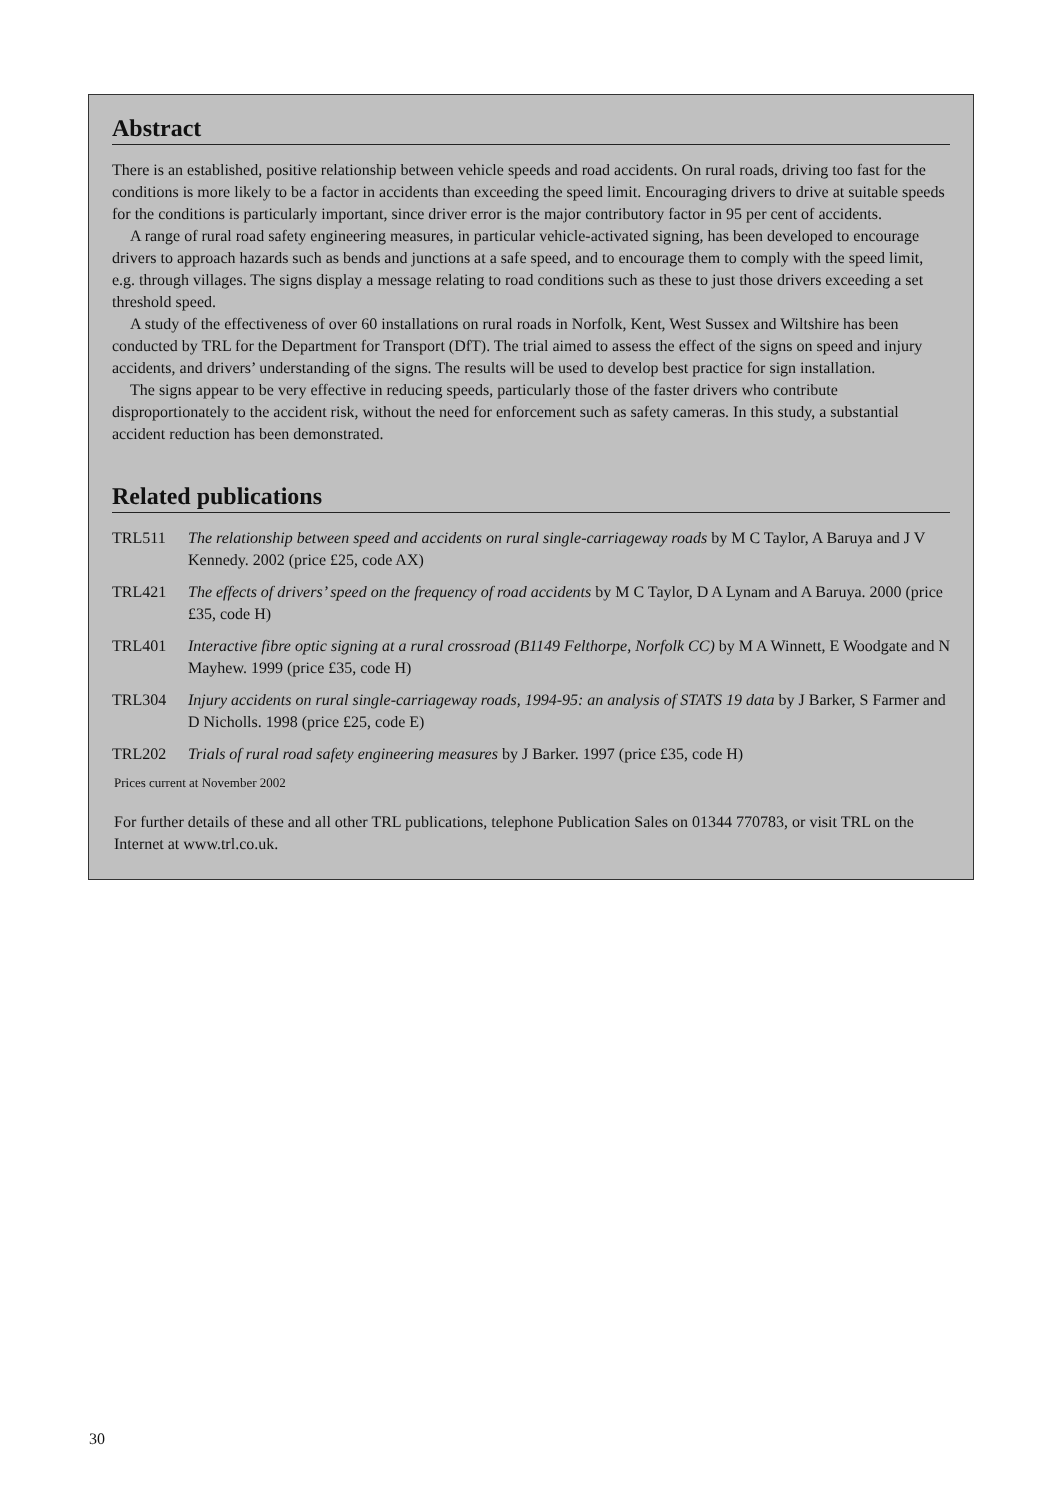Abstract
There is an established, positive relationship between vehicle speeds and road accidents. On rural roads, driving too fast for the conditions is more likely to be a factor in accidents than exceeding the speed limit. Encouraging drivers to drive at suitable speeds for the conditions is particularly important, since driver error is the major contributory factor in 95 per cent of accidents.
A range of rural road safety engineering measures, in particular vehicle-activated signing, has been developed to encourage drivers to approach hazards such as bends and junctions at a safe speed, and to encourage them to comply with the speed limit, e.g. through villages. The signs display a message relating to road conditions such as these to just those drivers exceeding a set threshold speed.
A study of the effectiveness of over 60 installations on rural roads in Norfolk, Kent, West Sussex and Wiltshire has been conducted by TRL for the Department for Transport (DfT). The trial aimed to assess the effect of the signs on speed and injury accidents, and drivers’ understanding of the signs. The results will be used to develop best practice for sign installation.
The signs appear to be very effective in reducing speeds, particularly those of the faster drivers who contribute disproportionately to the accident risk, without the need for enforcement such as safety cameras. In this study, a substantial accident reduction has been demonstrated.
Related publications
TRL511 The relationship between speed and accidents on rural single-carriageway roads by M C Taylor, A Baruya and J V Kennedy. 2002 (price £25, code AX)
TRL421 The effects of drivers’ speed on the frequency of road accidents by M C Taylor, D A Lynam and A Baruya. 2000 (price £35, code H)
TRL401 Interactive fibre optic signing at a rural crossroad (B1149 Felthorpe, Norfolk CC) by M A Winnett, E Woodgate and N Mayhew. 1999 (price £35, code H)
TRL304 Injury accidents on rural single-carriageway roads, 1994-95: an analysis of STATS 19 data by J Barker, S Farmer and D Nicholls. 1998 (price £25, code E)
TRL202 Trials of rural road safety engineering measures by J Barker. 1997 (price £35, code H)
Prices current at November 2002
For further details of these and all other TRL publications, telephone Publication Sales on 01344 770783, or visit TRL on the Internet at www.trl.co.uk.
30